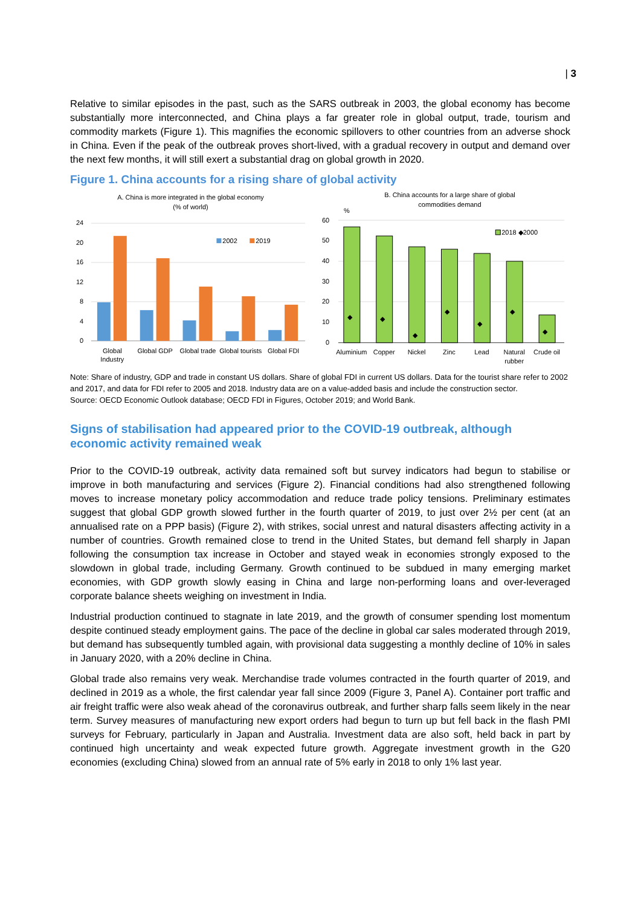| 3
Relative to similar episodes in the past, such as the SARS outbreak in 2003, the global economy has become substantially more interconnected, and China plays a far greater role in global output, trade, tourism and commodity markets (Figure 1). This magnifies the economic spillovers to other countries from an adverse shock in China. Even if the peak of the outbreak proves short-lived, with a gradual recovery in output and demand over the next few months, it will still exert a substantial drag on global growth in 2020.
Figure 1. China accounts for a rising share of global activity
A. China is more integrated in the global economy
(% of world)
24
20
16
12
8
4
0
2002
2019
Global
Industry
Global GDP
Global trade
Global tourists
Global FDI
B. China accounts for a large share of global
commodities demand
%
60
50
40
30
20
10
0
2018 ◆2000
◆
◆
◆
◆
◆
◆
◆
Aluminium
Copper
Nickel
Zinc
Lead
Natural
rubber
Crude oil
Note: Share of industry, GDP and trade in constant US dollars. Share of global FDI in current US dollars. Data for the tourist share refer to 2002 and 2017, and data for FDI refer to 2005 and 2018. Industry data are on a value-added basis and include the construction sector.
Source: OECD Economic Outlook database; OECD FDI in Figures, October 2019; and World Bank.
Signs of stabilisation had appeared prior to the COVID-19 outbreak, although economic activity remained weak
Prior to the COVID-19 outbreak, activity data remained soft but survey indicators had begun to stabilise or improve in both manufacturing and services (Figure 2). Financial conditions had also strengthened following moves to increase monetary policy accommodation and reduce trade policy tensions. Preliminary estimates suggest that global GDP growth slowed further in the fourth quarter of 2019, to just over 2½ per cent (at an annualised rate on a PPP basis) (Figure 2), with strikes, social unrest and natural disasters affecting activity in a number of countries. Growth remained close to trend in the United States, but demand fell sharply in Japan following the consumption tax increase in October and stayed weak in economies strongly exposed to the slowdown in global trade, including Germany. Growth continued to be subdued in many emerging market economies, with GDP growth slowly easing in China and large non-performing loans and over-leveraged corporate balance sheets weighing on investment in India.
Industrial production continued to stagnate in late 2019, and the growth of consumer spending lost momentum despite continued steady employment gains. The pace of the decline in global car sales moderated through 2019, but demand has subsequently tumbled again, with provisional data suggesting a monthly decline of 10% in sales in January 2020, with a 20% decline in China.
Global trade also remains very weak. Merchandise trade volumes contracted in the fourth quarter of 2019, and declined in 2019 as a whole, the first calendar year fall since 2009 (Figure 3, Panel A). Container port traffic and air freight traffic were also weak ahead of the coronavirus outbreak, and further sharp falls seem likely in the near term. Survey measures of manufacturing new export orders had begun to turn up but fell back in the flash PMI surveys for February, particularly in Japan and Australia. Investment data are also soft, held back in part by continued high uncertainty and weak expected future growth. Aggregate investment growth in the G20 economies (excluding China) slowed from an annual rate of 5% early in 2018 to only 1% last year.